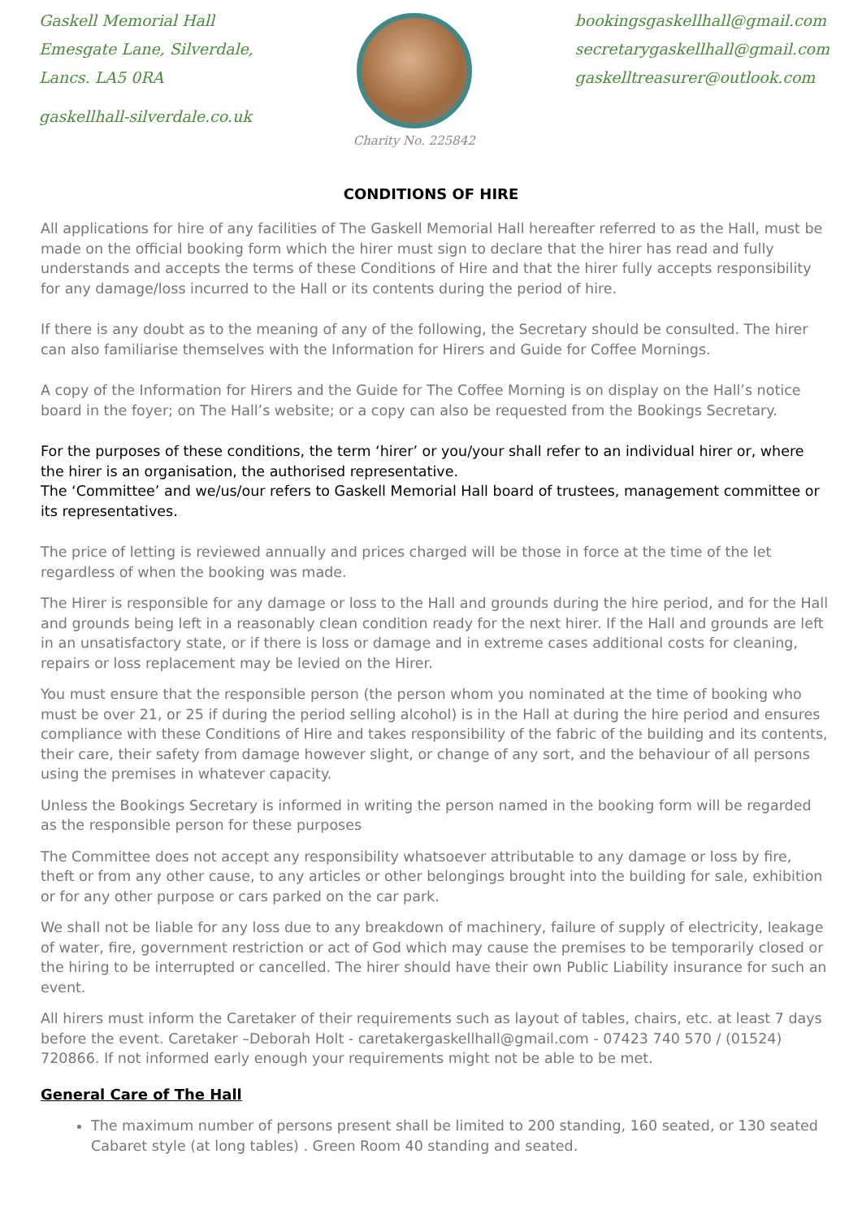Gaskell Memorial Hall
Emesgate Lane, Silverdale,
Lancs. LA5 0RA
gaskellhall-silverdale.co.uk
Charity No. 225842
bookingsgaskellhall@gmail.com
secretarygaskellhall@gmail.com
gaskelltreasurer@outlook.com
CONDITIONS OF HIRE
All applications for hire of any facilities of The Gaskell Memorial Hall hereafter referred to as the Hall, must be made on the official booking form which the hirer must sign to declare that the hirer has read and fully understands and accepts the terms of these Conditions of Hire and that the hirer fully accepts responsibility for any damage/loss incurred to the Hall or its contents during the period of hire.
If there is any doubt as to the meaning of any of the following, the Secretary should be consulted. The hirer can also familiarise themselves with the Information for Hirers and Guide for Coffee Mornings.
A copy of the Information for Hirers and the Guide for The Coffee Morning is on display on the Hall’s notice board in the foyer; on The Hall’s website; or a copy can also be requested from the Bookings Secretary.
For the purposes of these conditions, the term ‘hirer’ or you/your shall refer to an individual hirer or, where the hirer is an organisation, the authorised representative.
The ‘Committee’ and we/us/our refers to Gaskell Memorial Hall board of trustees, management committee or its representatives.
The price of letting is reviewed annually and prices charged will be those in force at the time of the let regardless of when the booking was made.
The Hirer is responsible for any damage or loss to the Hall and grounds during the hire period, and for the Hall and grounds being left in a reasonably clean condition ready for the next hirer. If the Hall and grounds are left in an unsatisfactory state, or if there is loss or damage and in extreme cases additional costs for cleaning, repairs or loss replacement may be levied on the Hirer.
You must ensure that the responsible person (the person whom you nominated at the time of booking who must be over 21, or 25 if during the period selling alcohol) is in the Hall at during the hire period and ensures compliance with these Conditions of Hire and takes responsibility of the fabric of the building and its contents, their care, their safety from damage however slight, or change of any sort, and the behaviour of all persons using the premises in whatever capacity.
Unless the Bookings Secretary is informed in writing the person named in the booking form will be regarded as the responsible person for these purposes
The Committee does not accept any responsibility whatsoever attributable to any damage or loss by fire, theft or from any other cause, to any articles or other belongings brought into the building for sale, exhibition or for any other purpose or cars parked on the car park.
We shall not be liable for any loss due to any breakdown of machinery, failure of supply of electricity, leakage of water, fire, government restriction or act of God which may cause the premises to be temporarily closed or the hiring to be interrupted or cancelled. The hirer should have their own Public Liability insurance for such an event.
All hirers must inform the Caretaker of their requirements such as layout of tables, chairs, etc. at least 7 days before the event. Caretaker –Deborah Holt - caretakergaskellhall@gmail.com - 07423 740 570 / (01524) 720866. If not informed early enough your requirements might not be able to be met.
General Care of The Hall
The maximum number of persons present shall be limited to 200 standing, 160 seated, or 130 seated Cabaret style (at long tables) . Green Room 40 standing and seated.